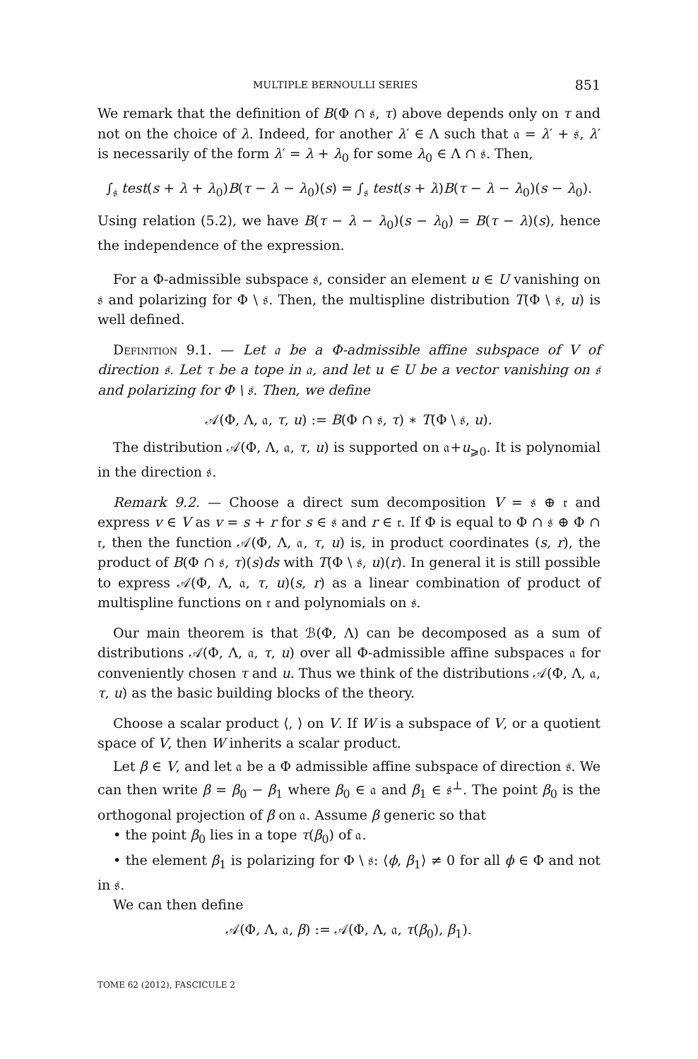MULTIPLE BERNOULLI SERIES 851
We remark that the definition of B(Φ ∩ 𝔰, τ) above depends only on τ and not on the choice of λ. Indeed, for another λ′ ∈ Λ such that 𝔞 = λ′ + 𝔰, λ′ is necessarily of the form λ′ = λ + λ<sub>0</sub> for some λ<sub>0</sub> ∈ Λ ∩ 𝔰. Then,
∫<sub>𝔰</sub> test(s + λ + λ<sub>0</sub>)B(τ − λ − λ<sub>0</sub>)(s) = ∫<sub>𝔰</sub> test(s + λ)B(τ − λ − λ<sub>0</sub>)(s − λ<sub>0</sub>).
Using relation (5.2), we have B(τ − λ − λ<sub>0</sub>)(s − λ<sub>0</sub>) = B(τ − λ)(s), hence the independence of the expression.
For a Φ-admissible subspace 𝔰, consider an element u ∈ U vanishing on 𝔰 and polarizing for Φ \ 𝔰. Then, the multispline distribution T(Φ \ 𝔰, u) is well defined.
Definition 9.1. — Let 𝔞 be a Φ-admissible affine subspace of V of direction 𝔰. Let τ be a tope in 𝔞, and let u ∈ U be a vector vanishing on 𝔰 and polarizing for Φ \ 𝔰. Then, we define
𝒜(Φ, Λ, 𝔞, τ, u) := B(Φ ∩ 𝔰, τ) ∗ T(Φ \ 𝔰, u).
The distribution 𝒜(Φ, Λ, 𝔞, τ, u) is supported on 𝔞+u<sub>⩾0</sub>. It is polynomial in the direction 𝔰.
Remark 9.2. — Choose a direct sum decomposition V = 𝔰 ⊕ 𝔯 and express v ∈ V as v = s + r for s ∈ 𝔰 and r ∈ 𝔯. If Φ is equal to Φ ∩ 𝔰 ⊕ Φ ∩ 𝔯, then the function 𝒜(Φ, Λ, 𝔞, τ, u) is, in product coordinates (s, r), the product of B(Φ ∩ 𝔰, τ)(s)ds with T(Φ \ 𝔰, u)(r). In general it is still possible to express 𝒜(Φ, Λ, 𝔞, τ, u)(s, r) as a linear combination of product of multispline functions on 𝔯 and polynomials on 𝔰.
Our main theorem is that ℬ(Φ, Λ) can be decomposed as a sum of distributions 𝒜(Φ, Λ, 𝔞, τ, u) over all Φ-admissible affine subspaces 𝔞 for conveniently chosen τ and u. Thus we think of the distributions 𝒜(Φ, Λ, 𝔞, τ, u) as the basic building blocks of the theory.
Choose a scalar product ⟨, ⟩ on V. If W is a subspace of V, or a quotient space of V, then W inherits a scalar product.
Let β ∈ V, and let 𝔞 be a Φ admissible affine subspace of direction 𝔰. We can then write β = β<sub>0</sub> − β<sub>1</sub> where β<sub>0</sub> ∈ 𝔞 and β<sub>1</sub> ∈ 𝔰<sup>⊥</sup>. The point β<sub>0</sub> is the orthogonal projection of β on 𝔞. Assume β generic so that
• the point β<sub>0</sub> lies in a tope τ(β<sub>0</sub>) of 𝔞.
• the element β<sub>1</sub> is polarizing for Φ \ 𝔰: ⟨ϕ, β<sub>1</sub>⟩ ≠ 0 for all ϕ ∈ Φ and not in 𝔰.
We can then define
𝒜(Φ, Λ, 𝔞, β) := 𝒜(Φ, Λ, 𝔞, τ(β<sub>0</sub>), β<sub>1</sub>).
TOME 62 (2012), FASCICULE 2